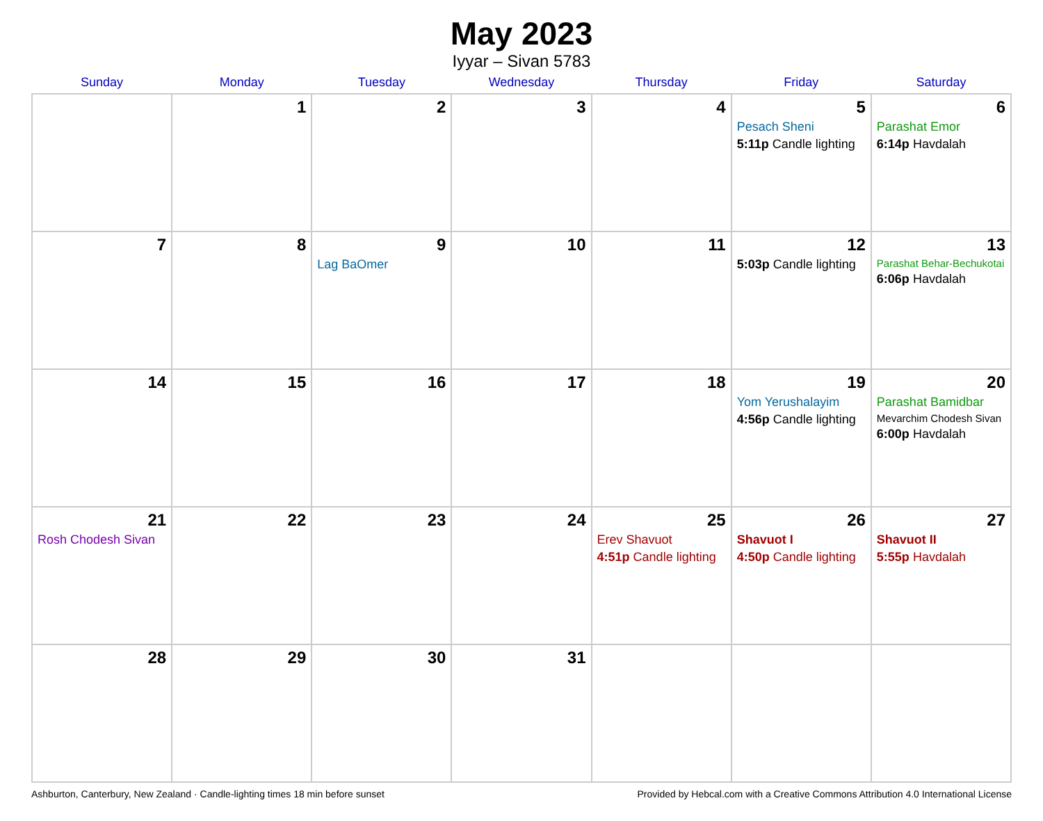May 2023
Iyyar – Sivan 5783
| Sunday | Monday | Tuesday | Wednesday | Thursday | Friday | Saturday |
| --- | --- | --- | --- | --- | --- | --- |
| | 1 | 2 | 3 | 4 | 5 Pesach Sheni 5:11p Candle lighting | 6 Parashat Emor 6:14p Havdalah |
| 7 | 8 | 9 Lag BaOmer | 10 | 11 | 12 5:03p Candle lighting | 13 Parashat Behar-Bechukotai 6:06p Havdalah |
| 14 | 15 | 16 | 17 | 18 | 19 Yom Yerushalayim 4:56p Candle lighting | 20 Parashat Bamidbar Mevarchim Chodesh Sivan 6:00p Havdalah |
| 21 Rosh Chodesh Sivan | 22 | 23 | 24 | 25 Erev Shavuot 4:51p Candle lighting | 26 Shavuot I 4:50p Candle lighting | 27 Shavuot II 5:55p Havdalah |
| 28 | 29 | 30 | 31 | | | |
Ashburton, Canterbury, New Zealand · Candle-lighting times 18 min before sunset Provided by Hebcal.com with a Creative Commons Attribution 4.0 International License